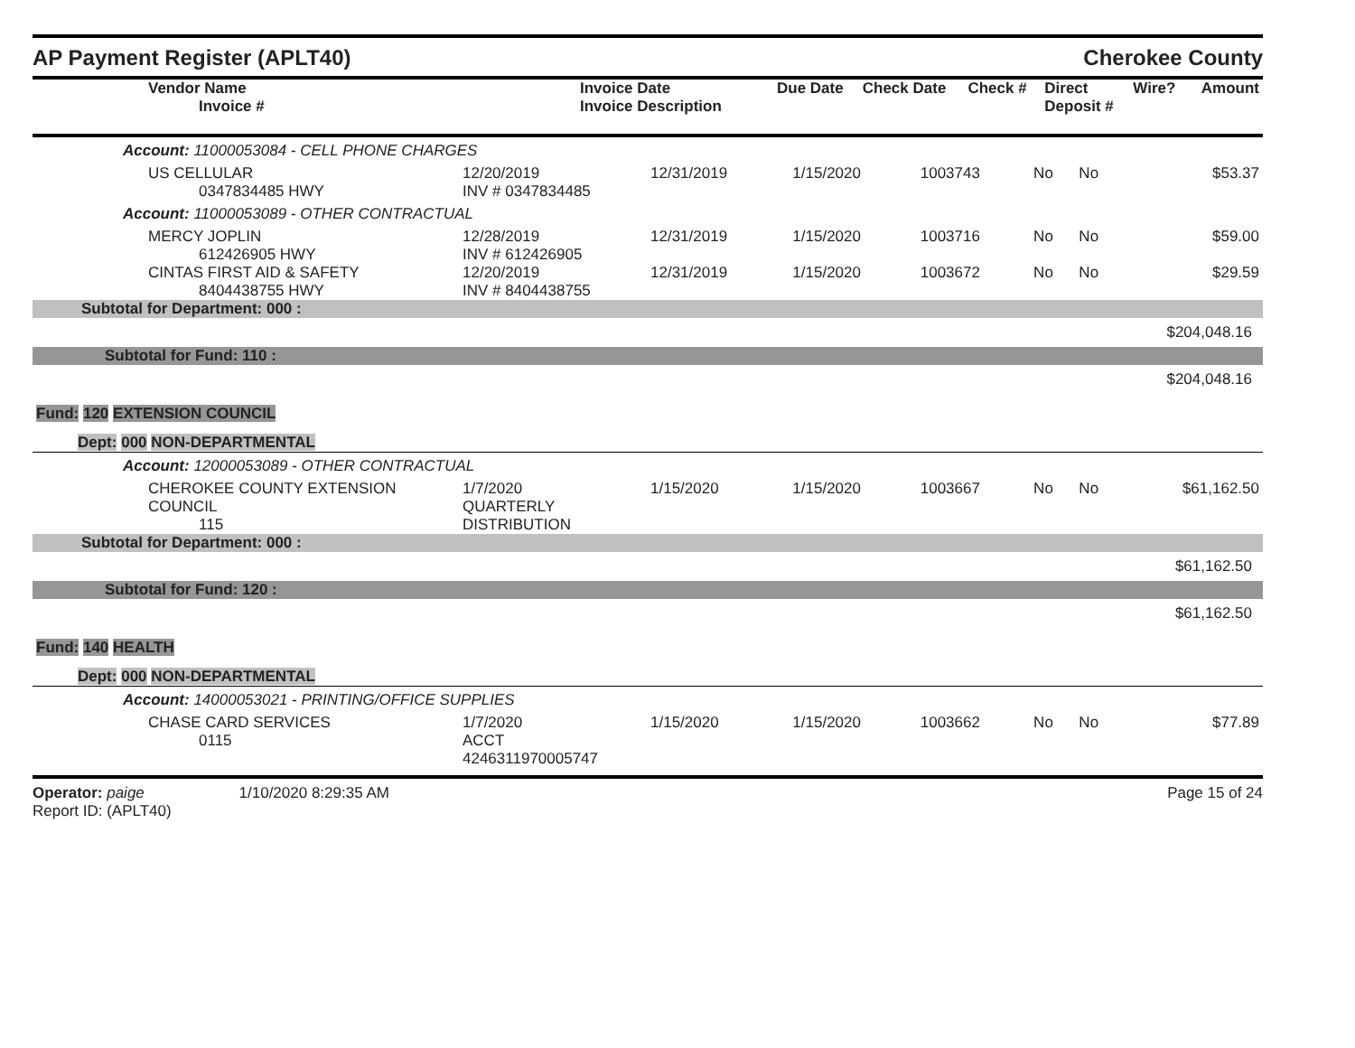AP Payment Register (APLT40)
Cherokee County
| Vendor Name Invoice # | Invoice Date Invoice Description | Due Date | Check Date | Check # | Direct Deposit # | Wire? | Amount |
| --- | --- | --- | --- | --- | --- | --- | --- |
| Account: 11000053084 - CELL PHONE CHARGES | | | | | | | |
| US CELLULAR 0347834485 HWY | 12/20/2019 INV # 0347834485 | 12/31/2019 | 1/15/2020 | 1003743 | No | No | $53.37 |
| Account: 11000053089 - OTHER CONTRACTUAL | | | | | | | |
| MERCY JOPLIN 612426905 HWY | 12/28/2019 INV # 612426905 | 12/31/2019 | 1/15/2020 | 1003716 | No | No | $59.00 |
| CINTAS FIRST AID & SAFETY 8404438755 HWY | 12/20/2019 INV # 8404438755 | 12/31/2019 | 1/15/2020 | 1003672 | No | No | $29.59 |
| Subtotal for Department: 000 : | | | | | | | |
| $204,048.16 | | | | | | | |
| Subtotal for Fund: 110 : | | | | | | | |
| $204,048.16 | | | | | | | |
| Fund: 120 EXTENSION COUNCIL | | | | | | | |
| Dept: 000 NON-DEPARTMENTAL | | | | | | | |
| Account: 12000053089 - OTHER CONTRACTUAL | | | | | | | |
| CHEROKEE COUNTY EXTENSION COUNCIL 115 | 1/7/2020 QUARTERLY DISTRIBUTION | 1/15/2020 | 1/15/2020 | 1003667 | No | No | $61,162.50 |
| Subtotal for Department: 000 : | | | | | | | |
| $61,162.50 | | | | | | | |
| Subtotal for Fund: 120 : | | | | | | | |
| $61,162.50 | | | | | | | |
| Fund: 140 HEALTH | | | | | | | |
| Dept: 000 NON-DEPARTMENTAL | | | | | | | |
| Account: 14000053021 - PRINTING/OFFICE SUPPLIES | | | | | | | |
| CHASE CARD SERVICES 0115 | 1/7/2020 ACCT 4246311970005747 | 1/15/2020 | 1/15/2020 | 1003662 | No | No | $77.89 |
Operator: paige 1/10/2020 8:29:35 AM
Report ID: (APLT40)
Page 15 of 24